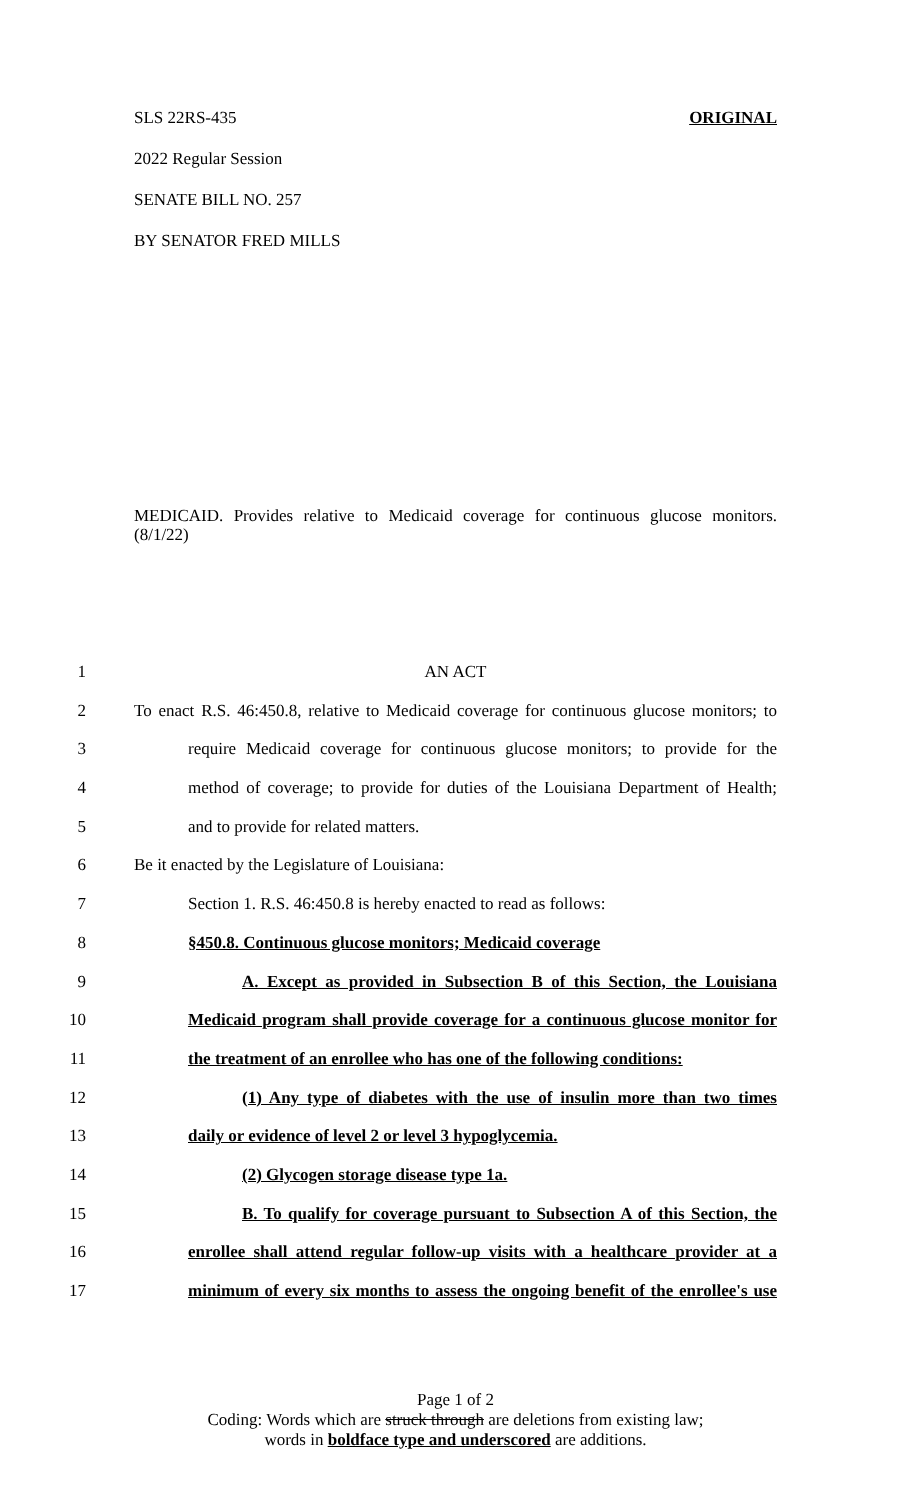SLS 22RS-435 ORIGINAL
2022 Regular Session
SENATE BILL NO. 257
BY SENATOR FRED MILLS
MEDICAID. Provides relative to Medicaid coverage for continuous glucose monitors. (8/1/22)
1 AN ACT
2 To enact R.S. 46:450.8, relative to Medicaid coverage for continuous glucose monitors; to
3 require Medicaid coverage for continuous glucose monitors; to provide for the
4 method of coverage; to provide for duties of the Louisiana Department of Health;
5 and to provide for related matters.
6 Be it enacted by the Legislature of Louisiana:
7 Section 1. R.S. 46:450.8 is hereby enacted to read as follows:
8 §450.8. Continuous glucose monitors; Medicaid coverage
9 A. Except as provided in Subsection B of this Section, the Louisiana
10 Medicaid program shall provide coverage for a continuous glucose monitor for
11 the treatment of an enrollee who has one of the following conditions:
12 (1) Any type of diabetes with the use of insulin more than two times
13 daily or evidence of level 2 or level 3 hypoglycemia.
14 (2) Glycogen storage disease type 1a.
15 B. To qualify for coverage pursuant to Subsection A of this Section, the
16 enrollee shall attend regular follow-up visits with a healthcare provider at a
17 minimum of every six months to assess the ongoing benefit of the enrollee's use
Page 1 of 2
Coding: Words which are struck through are deletions from existing law;
words in boldface type and underscored are additions.